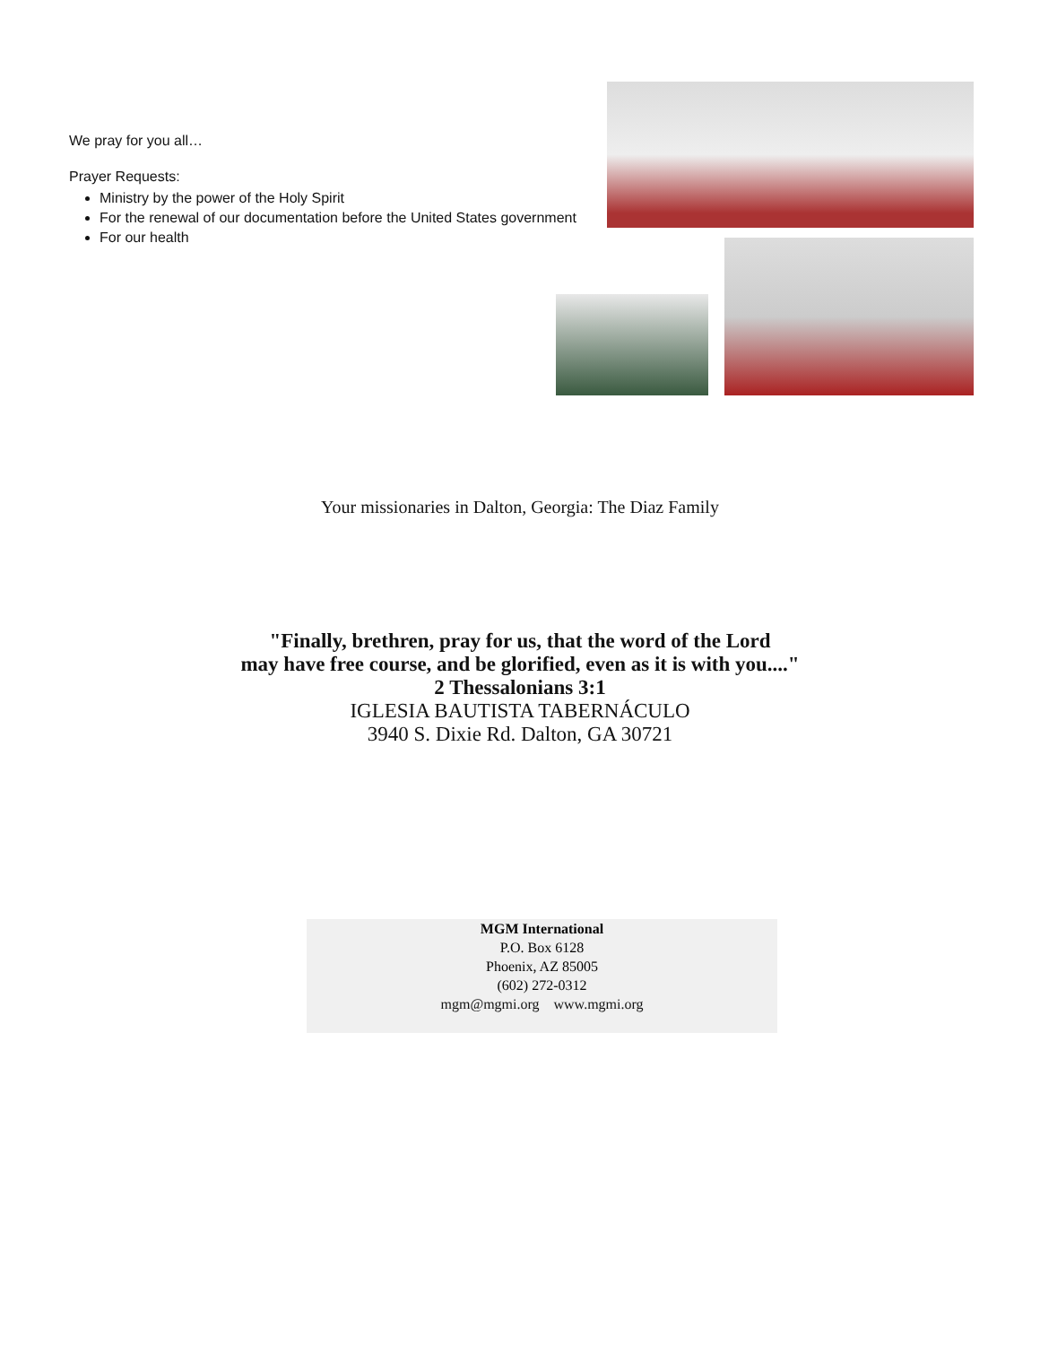We pray for you all…
Prayer Requests:
Ministry by the power of the Holy Spirit
For the renewal of our documentation before the United States government
For our health
Your missionaries in Dalton, Georgia: The Diaz Family
"Finally, brethren, pray for us, that the word of the Lord
may have free course, and be glorified, even as it is with you...."
2 Thessalonians 3:1
IGLESIA BAUTISTA TABERNÁCULO
3940 S. Dixie Rd. Dalton, GA 30721
MGM International
P.O. Box 6128
Phoenix, AZ 85005
(602) 272-0312
mgm@mgmi.org www.mgmi.org